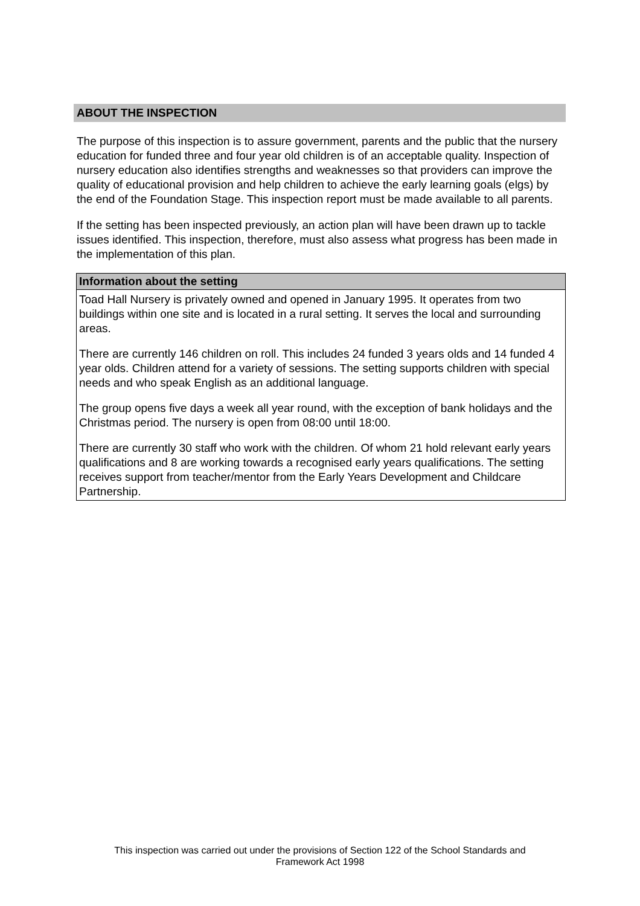ABOUT THE INSPECTION
The purpose of this inspection is to assure government, parents and the public that the nursery education for funded three and four year old children is of an acceptable quality. Inspection of nursery education also identifies strengths and weaknesses so that providers can improve the quality of educational provision and help children to achieve the early learning goals (elgs) by the end of the Foundation Stage. This inspection report must be made available to all parents.
If the setting has been inspected previously, an action plan will have been drawn up to tackle issues identified. This inspection, therefore, must also assess what progress has been made in the implementation of this plan.
Information about the setting
Toad Hall Nursery is privately owned and opened in January 1995. It operates from two buildings within one site and is located in a rural setting. It serves the local and surrounding areas.
There are currently 146 children on roll. This includes 24 funded 3 years olds and 14 funded 4 year olds. Children attend for a variety of sessions. The setting supports children with special needs and who speak English as an additional language.
The group opens five days a week all year round, with the exception of bank holidays and the Christmas period. The nursery is open from 08:00 until 18:00.
There are currently 30 staff who work with the children. Of whom 21 hold relevant early years qualifications and 8 are working towards a recognised early years qualifications. The setting receives support from teacher/mentor from the Early Years Development and Childcare Partnership.
This inspection was carried out under the provisions of Section 122 of the School Standards and
Framework Act 1998